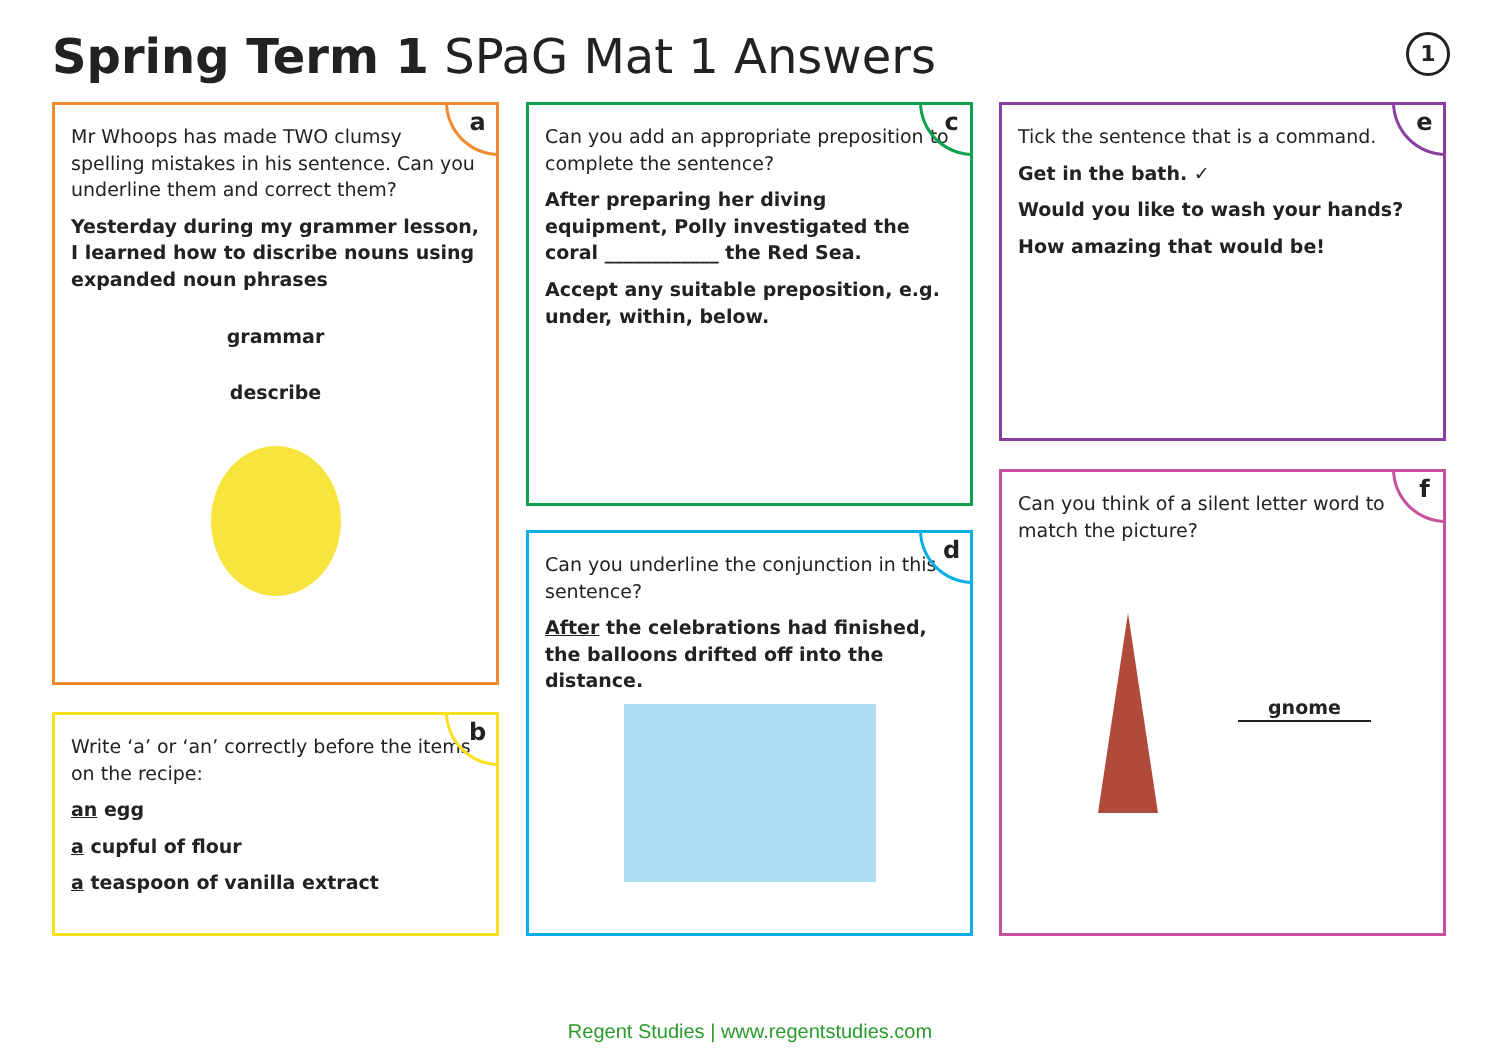Spring Term 1 SPaG Mat 1 Answers
1
a
Mr Whoops has made TWO clumsy spelling mistakes in his sentence. Can you underline them and correct them?
Yesterday during my grammer lesson, I learned how to discribe nouns using expanded noun phrases
grammar
describe
b
Write ‘a’ or ‘an’ correctly before the items on the recipe:
an egg
a cupful of flour
a teaspoon of vanilla extract
c
Can you add an appropriate preposition to complete the sentence?
After preparing her diving equipment, Polly investigated the coral ____________ the Red Sea.
Accept any suitable preposition, e.g. under, within, below.
d
Can you underline the conjunction in this sentence?
After the celebrations had finished, the balloons drifted off into the distance.
e
Tick the sentence that is a command.
Get in the bath. ✓
Would you like to wash your hands?
How amazing that would be!
f
Can you think of a silent letter word to match the picture?
gnome
Regent Studies | www.regentstudies.com